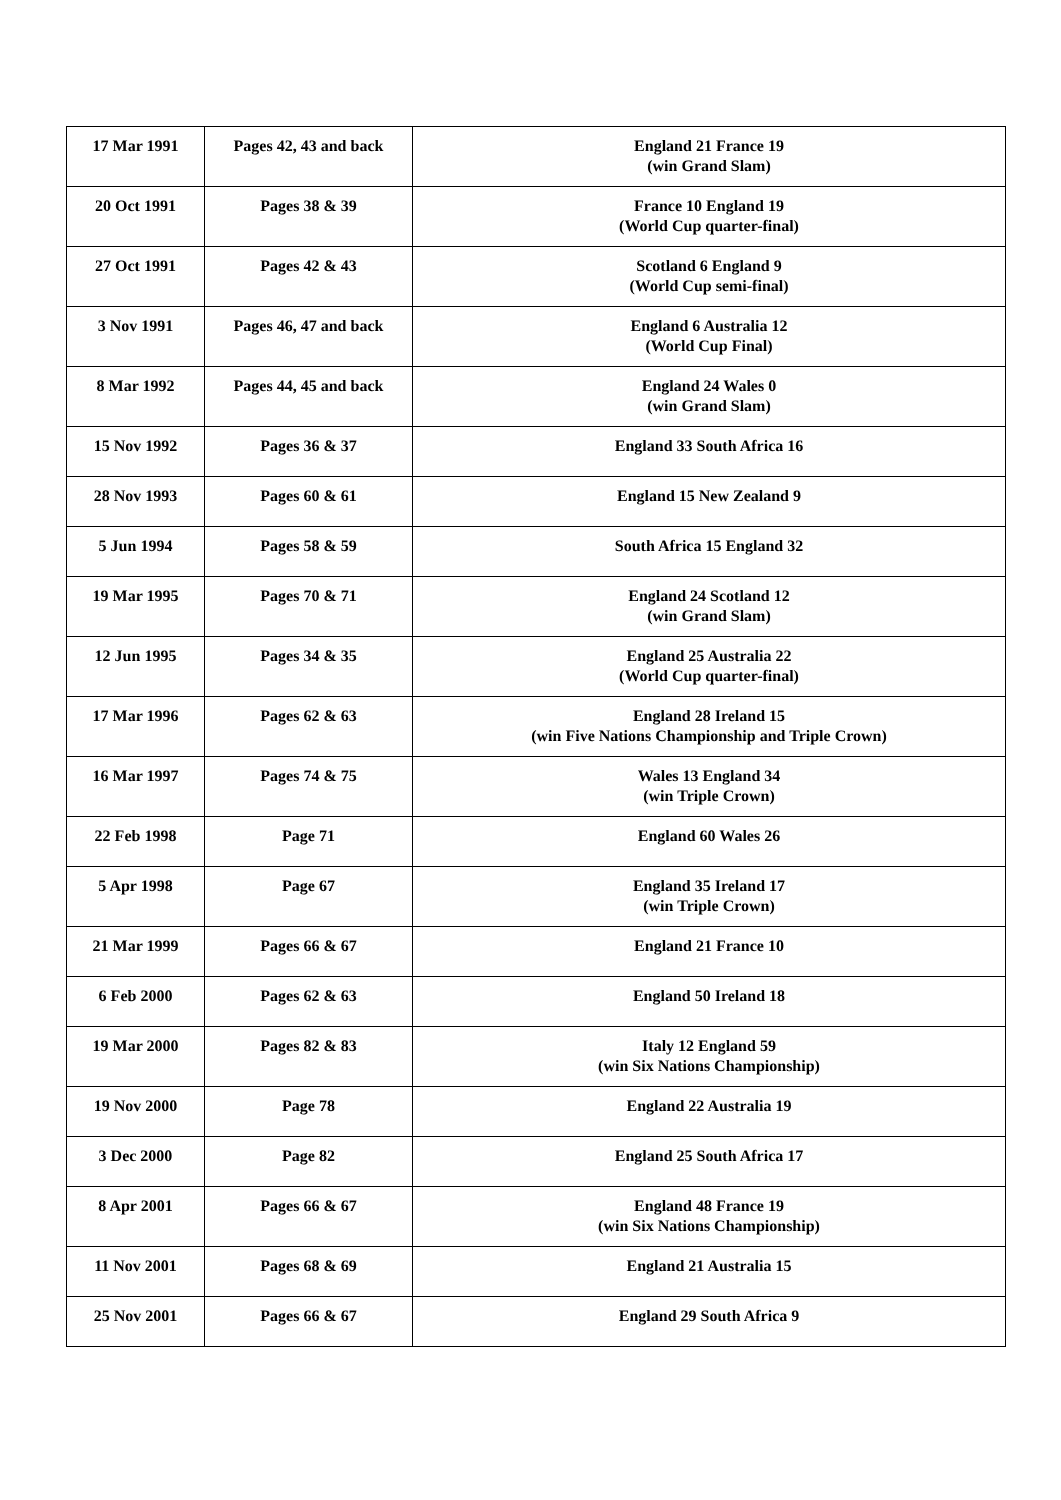| 17 Mar 1991 | Pages 42, 43 and back | England 21 France 19 (win Grand Slam) |
| 20 Oct 1991 | Pages 38 & 39 | France 10 England 19 (World Cup quarter-final) |
| 27 Oct 1991 | Pages 42 & 43 | Scotland 6 England 9 (World Cup semi-final) |
| 3 Nov 1991 | Pages 46, 47 and back | England 6 Australia 12 (World Cup Final) |
| 8 Mar 1992 | Pages 44, 45 and back | England 24 Wales 0 (win Grand Slam) |
| 15 Nov 1992 | Pages 36 & 37 | England 33 South Africa 16 |
| 28 Nov 1993 | Pages 60 & 61 | England 15 New Zealand 9 |
| 5 Jun 1994 | Pages 58 & 59 | South Africa 15 England 32 |
| 19 Mar 1995 | Pages 70 & 71 | England 24 Scotland 12 (win Grand Slam) |
| 12 Jun 1995 | Pages 34 & 35 | England 25 Australia 22 (World Cup quarter-final) |
| 17 Mar 1996 | Pages 62 & 63 | England 28 Ireland 15 (win Five Nations Championship and Triple Crown) |
| 16 Mar 1997 | Pages 74 & 75 | Wales 13 England 34 (win Triple Crown) |
| 22 Feb 1998 | Page 71 | England 60 Wales 26 |
| 5 Apr 1998 | Page 67 | England 35 Ireland 17 (win Triple Crown) |
| 21 Mar 1999 | Pages 66 & 67 | England 21 France 10 |
| 6 Feb 2000 | Pages 62 & 63 | England 50 Ireland 18 |
| 19 Mar 2000 | Pages 82 & 83 | Italy 12 England 59 (win Six Nations Championship) |
| 19 Nov 2000 | Page 78 | England 22 Australia 19 |
| 3 Dec 2000 | Page 82 | England 25 South Africa 17 |
| 8 Apr 2001 | Pages 66 & 67 | England 48 France 19 (win Six Nations Championship) |
| 11 Nov 2001 | Pages 68 & 69 | England 21 Australia 15 |
| 25 Nov 2001 | Pages 66 & 67 | England 29 South Africa 9 |